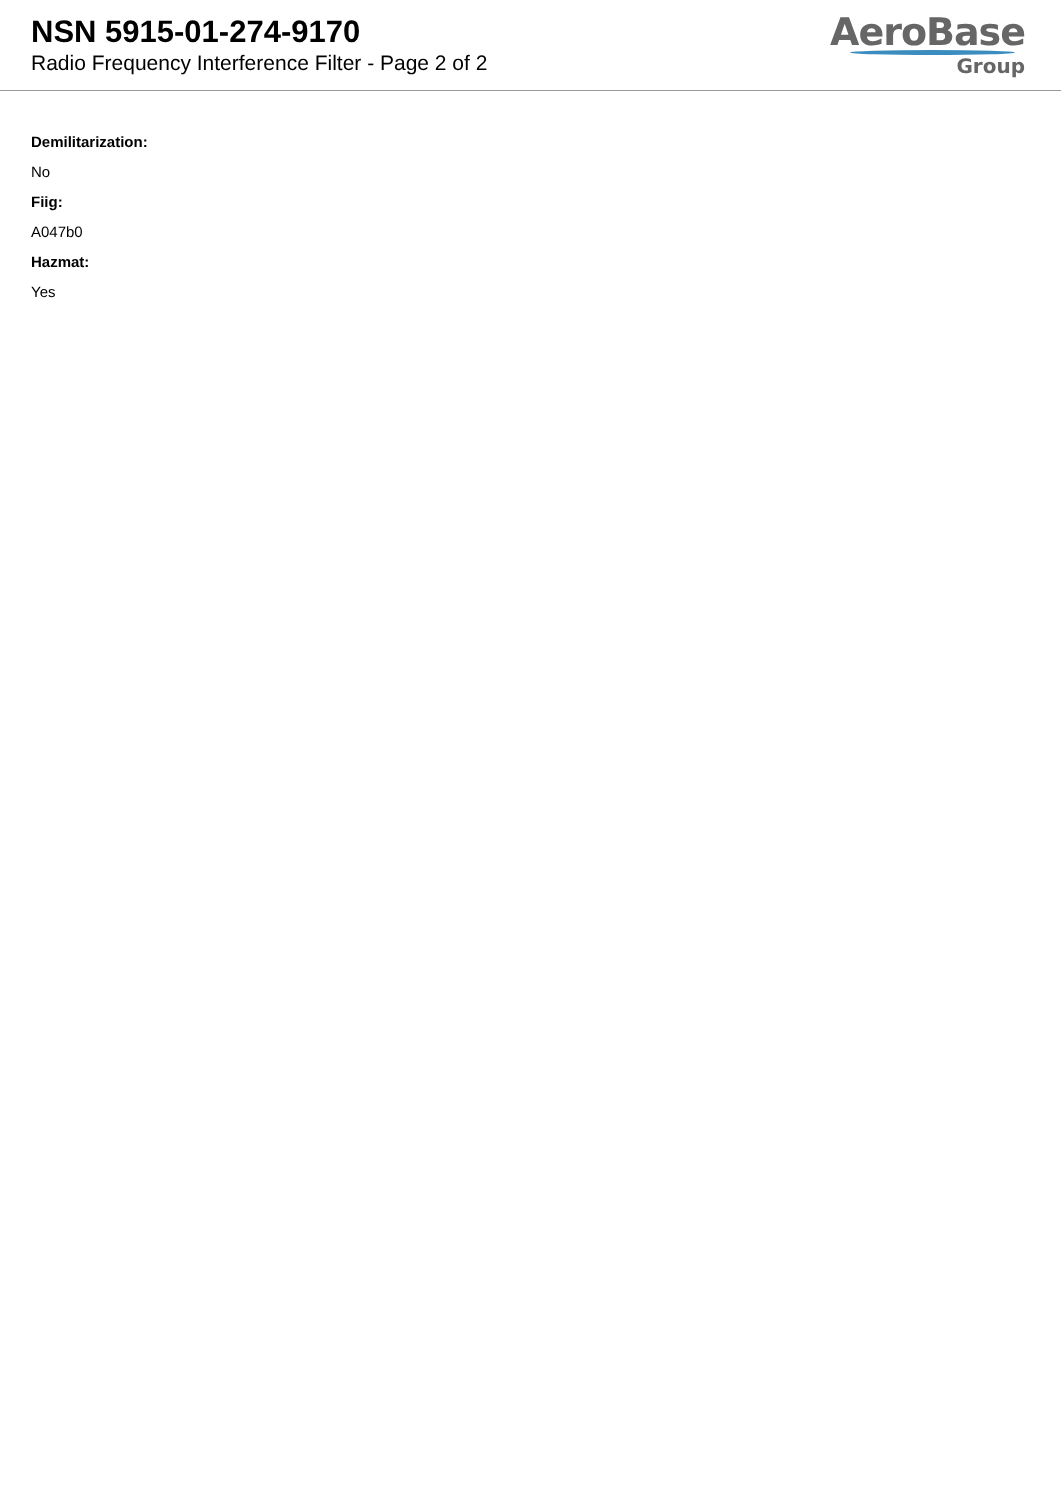NSN 5915-01-274-9170
Radio Frequency Interference Filter - Page 2 of 2
AeroBase
Group
Demilitarization:
No
Fiig:
A047b0
Hazmat:
Yes